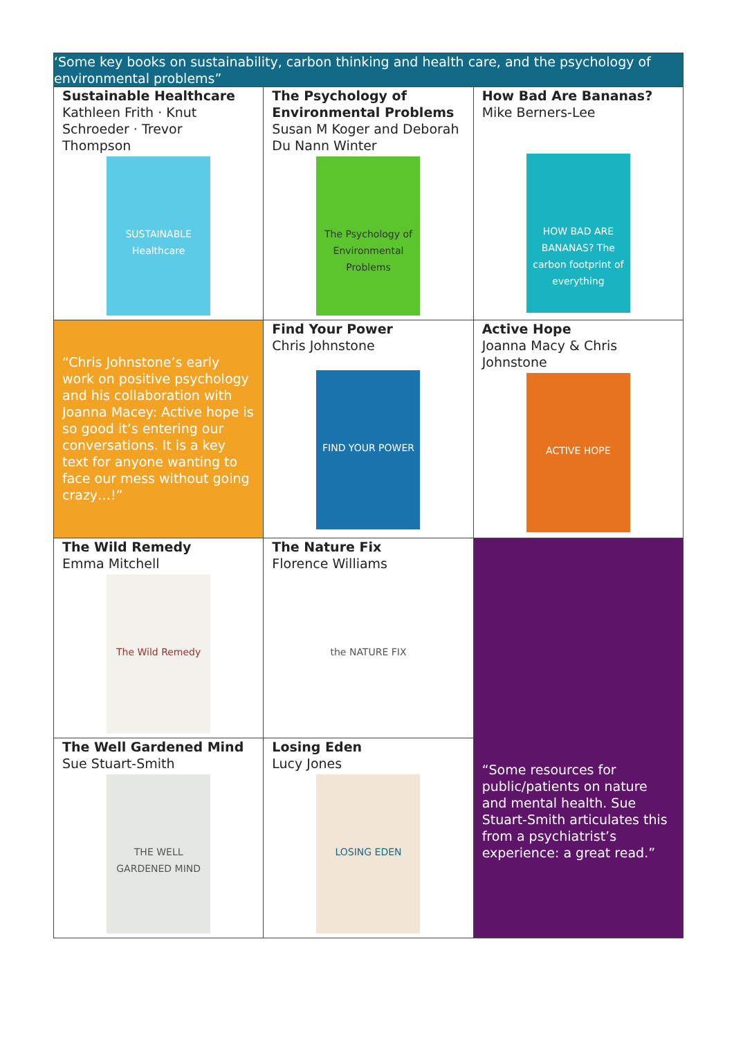| ‘Some key books on sustainability, carbon thinking and health care, and the psychology of environmental problems” | | |
| Sustainable Healthcare Kathleen Frith · Knut Schroeder · Trevor Thompson SUSTAINABLE Healthcare | The Psychology of Environmental Problems Susan M Koger and Deborah Du Nann Winter The Psychology of Environmental Problems | How Bad Are Bananas? Mike Berners-Lee HOW BAD ARE BANANAS? The carbon footprint of everything |
| “Chris Johnstone’s early work on positive psychology and his collaboration with Joanna Macey: Active hope is so good it’s entering our conversations. It is a key text for anyone wanting to face our mess without going crazy…!” | Find Your Power Chris Johnstone FIND YOUR POWER | Active Hope Joanna Macy & Chris Johnstone ACTIVE HOPE |
| The Wild Remedy Emma Mitchell The Wild Remedy | The Nature Fix Florence Williams the NATURE FIX | “Some resources for public/patients on nature and mental health. Sue Stuart-Smith articulates this from a psychiatrist’s experience: a great read.” |
| The Well Gardened Mind Sue Stuart-Smith THE WELL GARDENED MIND | Losing Eden Lucy Jones LOSING EDEN | |